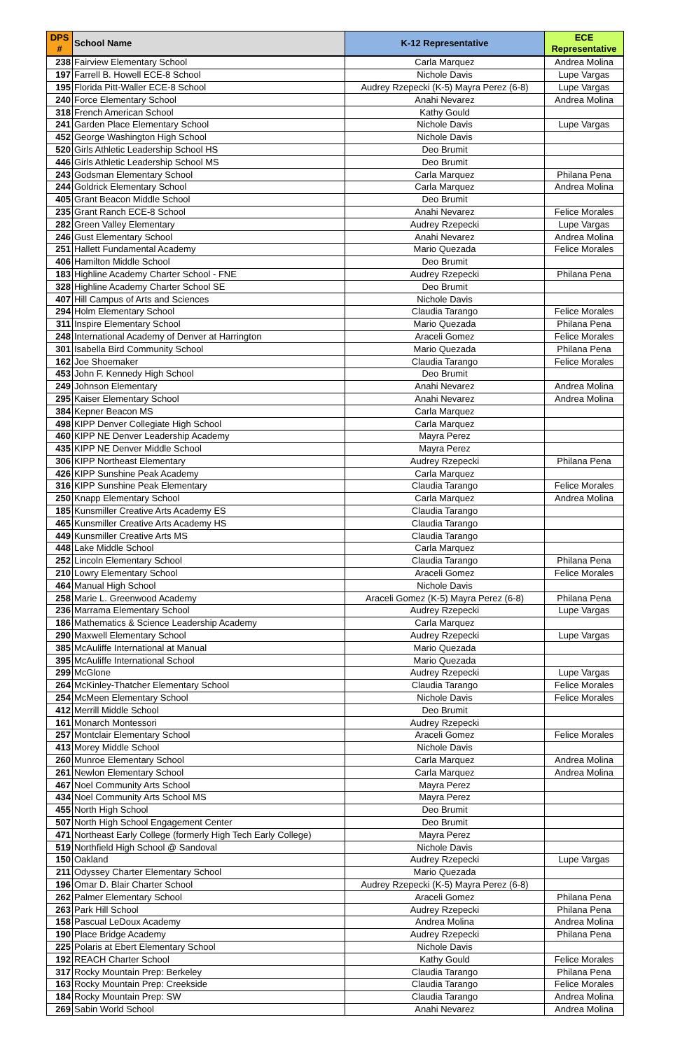| DPS # | School Name | K-12 Representative | ECE Representative |
| --- | --- | --- | --- |
| 238 | Fairview Elementary School | Carla Marquez | Andrea Molina |
| 197 | Farrell B. Howell ECE-8 School | Nichole Davis | Lupe Vargas |
| 195 | Florida Pitt-Waller ECE-8 School | Audrey Rzepecki (K-5) Mayra Perez (6-8) | Lupe Vargas |
| 240 | Force Elementary School | Anahi Nevarez | Andrea Molina |
| 318 | French American School | Kathy Gould | |
| 241 | Garden Place Elementary School | Nichole Davis | Lupe Vargas |
| 452 | George Washington High School | Nichole Davis | |
| 520 | Girls Athletic Leadership School HS | Deo Brumit | |
| 446 | Girls Athletic Leadership School MS | Deo Brumit | |
| 243 | Godsman Elementary School | Carla Marquez | Philana Pena |
| 244 | Goldrick Elementary School | Carla Marquez | Andrea Molina |
| 405 | Grant Beacon Middle School | Deo Brumit | |
| 235 | Grant Ranch ECE-8 School | Anahi Nevarez | Felice Morales |
| 282 | Green Valley Elementary | Audrey Rzepecki | Lupe Vargas |
| 246 | Gust Elementary School | Anahi Nevarez | Andrea Molina |
| 251 | Hallett Fundamental Academy | Mario Quezada | Felice Morales |
| 406 | Hamilton Middle School | Deo Brumit | |
| 183 | Highline Academy Charter School - FNE | Audrey Rzepecki | Philana Pena |
| 328 | Highline Academy Charter School SE | Deo Brumit | |
| 407 | Hill Campus of Arts and Sciences | Nichole Davis | |
| 294 | Holm Elementary School | Claudia Tarango | Felice Morales |
| 311 | Inspire Elementary School | Mario Quezada | Philana Pena |
| 248 | International Academy of Denver at Harrington | Araceli Gomez | Felice Morales |
| 301 | Isabella Bird Community School | Mario Quezada | Philana Pena |
| 162 | Joe Shoemaker | Claudia Tarango | Felice Morales |
| 453 | John F. Kennedy High School | Deo Brumit | |
| 249 | Johnson Elementary | Anahi Nevarez | Andrea Molina |
| 295 | Kaiser Elementary School | Anahi Nevarez | Andrea Molina |
| 384 | Kepner Beacon MS | Carla Marquez | |
| 498 | KIPP Denver Collegiate High School | Carla Marquez | |
| 460 | KIPP NE Denver Leadership Academy | Mayra Perez | |
| 435 | KIPP NE Denver Middle School | Mayra Perez | |
| 306 | KIPP Northeast Elementary | Audrey Rzepecki | Philana Pena |
| 426 | KIPP Sunshine Peak Academy | Carla Marquez | |
| 316 | KIPP Sunshine Peak Elementary | Claudia Tarango | Felice Morales |
| 250 | Knapp Elementary School | Carla Marquez | Andrea Molina |
| 185 | Kunsmiller Creative Arts Academy ES | Claudia Tarango | |
| 465 | Kunsmiller Creative Arts Academy HS | Claudia Tarango | |
| 449 | Kunsmiller Creative Arts MS | Claudia Tarango | |
| 448 | Lake Middle School | Carla Marquez | |
| 252 | Lincoln Elementary School | Claudia Tarango | Philana Pena |
| 210 | Lowry Elementary School | Araceli Gomez | Felice Morales |
| 464 | Manual High School | Nichole Davis | |
| 258 | Marie L. Greenwood Academy | Araceli Gomez (K-5) Mayra Perez (6-8) | Philana Pena |
| 236 | Marrama Elementary School | Audrey Rzepecki | Lupe Vargas |
| 186 | Mathematics & Science Leadership Academy | Carla Marquez | |
| 290 | Maxwell Elementary School | Audrey Rzepecki | Lupe Vargas |
| 385 | McAuliffe International at Manual | Mario Quezada | |
| 395 | McAuliffe International School | Mario Quezada | |
| 299 | McGlone | Audrey Rzepecki | Lupe Vargas |
| 264 | McKinley-Thatcher Elementary School | Claudia Tarango | Felice Morales |
| 254 | McMeen Elementary School | Nichole Davis | Felice Morales |
| 412 | Merrill Middle School | Deo Brumit | |
| 161 | Monarch Montessori | Audrey Rzepecki | |
| 257 | Montclair Elementary School | Araceli Gomez | Felice Morales |
| 413 | Morey Middle School | Nichole Davis | |
| 260 | Munroe Elementary School | Carla Marquez | Andrea Molina |
| 261 | Newlon Elementary School | Carla Marquez | Andrea Molina |
| 467 | Noel Community Arts School | Mayra Perez | |
| 434 | Noel Community Arts School MS | Mayra Perez | |
| 455 | North High School | Deo Brumit | |
| 507 | North High School Engagement Center | Deo Brumit | |
| 471 | Northeast Early College (formerly High Tech Early College) | Mayra Perez | |
| 519 | Northfield High School @ Sandoval | Nichole Davis | |
| 150 | Oakland | Audrey Rzepecki | Lupe Vargas |
| 211 | Odyssey Charter Elementary School | Mario Quezada | |
| 196 | Omar D. Blair Charter School | Audrey Rzepecki (K-5) Mayra Perez (6-8) | |
| 262 | Palmer Elementary School | Araceli Gomez | Philana Pena |
| 263 | Park Hill School | Audrey Rzepecki | Philana Pena |
| 158 | Pascual LeDoux Academy | Andrea Molina | Andrea Molina |
| 190 | Place Bridge Academy | Audrey Rzepecki | Philana Pena |
| 225 | Polaris at Ebert Elementary School | Nichole Davis | |
| 192 | REACH Charter School | Kathy Gould | Felice Morales |
| 317 | Rocky Mountain Prep: Berkeley | Claudia Tarango | Philana Pena |
| 163 | Rocky Mountain Prep: Creekside | Claudia Tarango | Felice Morales |
| 184 | Rocky Mountain Prep: SW | Claudia Tarango | Andrea Molina |
| 269 | Sabin World School | Anahi Nevarez | Andrea Molina |